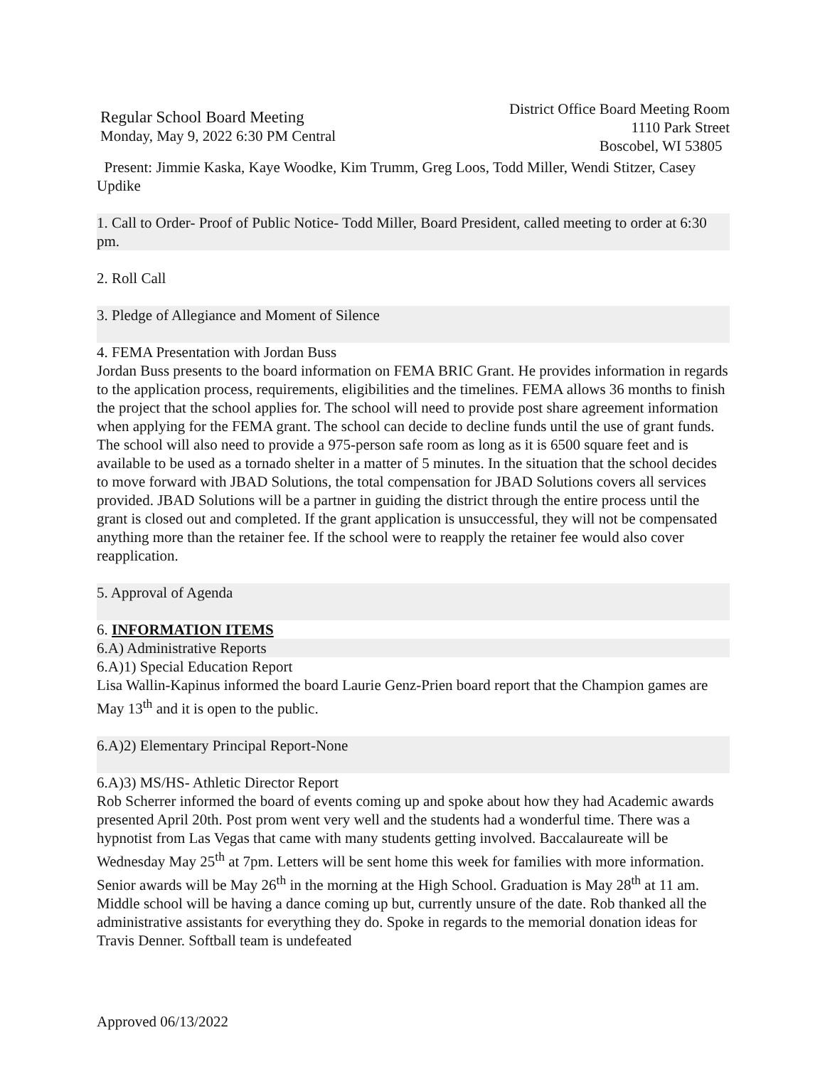Regular School Board Meeting
Monday, May 9, 2022 6:30 PM Central
District Office Board Meeting Room
1110 Park Street
Boscobel, WI 53805
Present: Jimmie Kaska, Kaye Woodke, Kim Trumm, Greg Loos, Todd Miller, Wendi Stitzer, Casey Updike
1. Call to Order- Proof of Public Notice- Todd Miller, Board President, called meeting to order at 6:30 pm.
2. Roll Call
3. Pledge of Allegiance and Moment of Silence
4. FEMA Presentation with Jordan Buss
Jordan Buss presents to the board information on FEMA BRIC Grant. He provides information in regards to the application process, requirements, eligibilities and the timelines. FEMA allows 36 months to finish the project that the school applies for. The school will need to provide post share agreement information when applying for the FEMA grant. The school can decide to decline funds until the use of grant funds. The school will also need to provide a 975-person safe room as long as it is 6500 square feet and is available to be used as a tornado shelter in a matter of 5 minutes. In the situation that the school decides to move forward with JBAD Solutions, the total compensation for JBAD Solutions covers all services provided. JBAD Solutions will be a partner in guiding the district through the entire process until the grant is closed out and completed. If the grant application is unsuccessful, they will not be compensated anything more than the retainer fee. If the school were to reapply the retainer fee would also cover reapplication.
5. Approval of Agenda
6. INFORMATION ITEMS
6.A) Administrative Reports
6.A)1) Special Education Report
Lisa Wallin-Kapinus informed the board Laurie Genz-Prien board report that the Champion games are May 13<sup>th</sup> and it is open to the public.
6.A)2) Elementary Principal Report-None
6.A)3) MS/HS- Athletic Director Report
Rob Scherrer informed the board of events coming up and spoke about how they had Academic awards presented April 20th. Post prom went very well and the students had a wonderful time. There was a hypnotist from Las Vegas that came with many students getting involved. Baccalaureate will be Wednesday May 25<sup>th</sup> at 7pm. Letters will be sent home this week for families with more information. Senior awards will be May 26<sup>th</sup> in the morning at the High School. Graduation is May 28<sup>th</sup> at 11 am. Middle school will be having a dance coming up but, currently unsure of the date. Rob thanked all the administrative assistants for everything they do. Spoke in regards to the memorial donation ideas for Travis Denner. Softball team is undefeated
Approved 06/13/2022